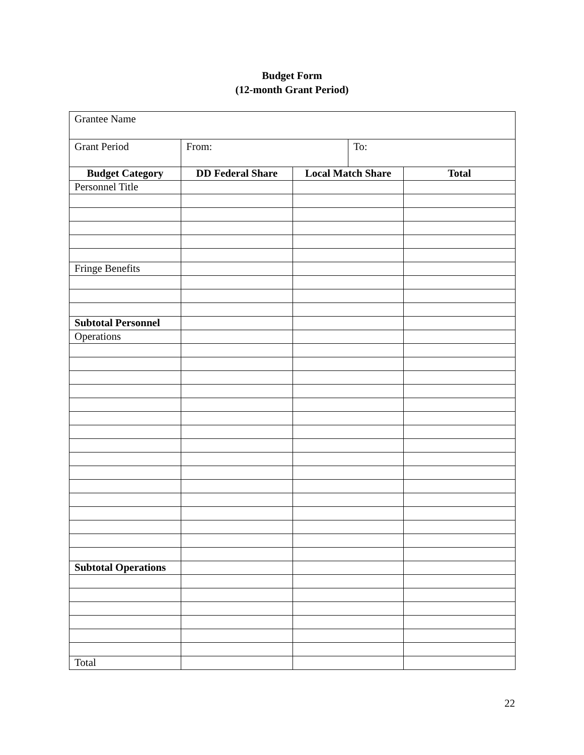Budget Form
(12-month Grant Period)
| Grantee Name | | | | |
| Grant Period | From: | | To: | |
| Budget Category | DD Federal Share | Local Match Share | | Total |
| Personnel Title | | | | |
| Fringe Benefits | | | | |
| Subtotal Personnel | | | | |
| Operations | | | | |
| Subtotal Operations | | | | |
| Total | | | | |
22